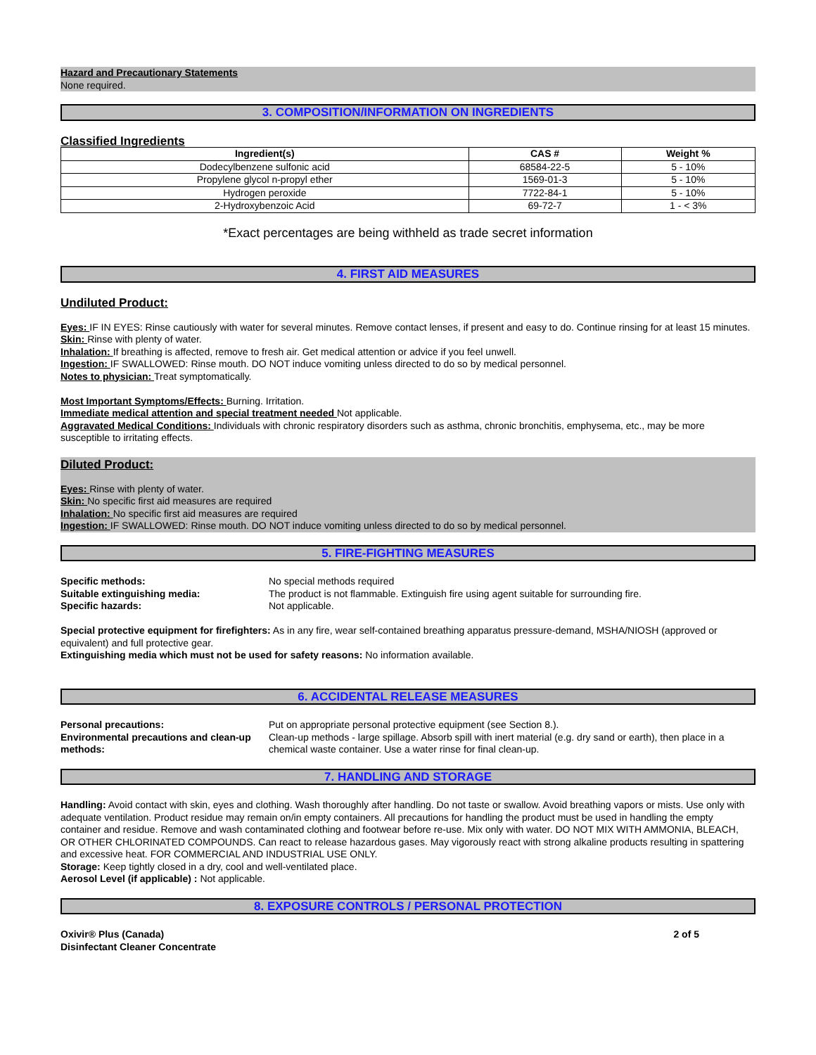Hazard and Precautionary Statements
None required.
3. COMPOSITION/INFORMATION ON INGREDIENTS
Classified Ingredients
| Ingredient(s) | CAS # | Weight % |
| --- | --- | --- |
| Dodecylbenzene sulfonic acid | 68584-22-5 | 5 - 10% |
| Propylene glycol n-propyl ether | 1569-01-3 | 5 - 10% |
| Hydrogen peroxide | 7722-84-1 | 5 - 10% |
| 2-Hydroxybenzoic Acid | 69-72-7 | 1 - < 3% |
*Exact percentages are being withheld as trade secret information
4. FIRST AID MEASURES
Undiluted Product:
Eyes: IF IN EYES: Rinse cautiously with water for several minutes. Remove contact lenses, if present and easy to do. Continue rinsing for at least 15 minutes.
Skin: Rinse with plenty of water.
Inhalation: If breathing is affected, remove to fresh air. Get medical attention or advice if you feel unwell.
Ingestion: IF SWALLOWED: Rinse mouth. DO NOT induce vomiting unless directed to do so by medical personnel.
Notes to physician: Treat symptomatically.
Most Important Symptoms/Effects: Burning. Irritation.
Immediate medical attention and special treatment needed Not applicable.
Aggravated Medical Conditions: Individuals with chronic respiratory disorders such as asthma, chronic bronchitis, emphysema, etc., may be more susceptible to irritating effects.
Diluted Product:
Eyes: Rinse with plenty of water.
Skin: No specific first aid measures are required
Inhalation: No specific first aid measures are required
Ingestion: IF SWALLOWED: Rinse mouth. DO NOT induce vomiting unless directed to do so by medical personnel.
5. FIRE-FIGHTING MEASURES
Specific methods: No special methods required
Suitable extinguishing media: The product is not flammable. Extinguish fire using agent suitable for surrounding fire.
Specific hazards: Not applicable.
Special protective equipment for firefighters: As in any fire, wear self-contained breathing apparatus pressure-demand, MSHA/NIOSH (approved or equivalent) and full protective gear.
Extinguishing media which must not be used for safety reasons: No information available.
6. ACCIDENTAL RELEASE MEASURES
Personal precautions: Put on appropriate personal protective equipment (see Section 8.).
Environmental precautions and clean-up methods:
Clean-up methods - large spillage. Absorb spill with inert material (e.g. dry sand or earth), then place in a chemical waste container. Use a water rinse for final clean-up.
7. HANDLING AND STORAGE
Handling: Avoid contact with skin, eyes and clothing. Wash thoroughly after handling. Do not taste or swallow. Avoid breathing vapors or mists. Use only with adequate ventilation. Product residue may remain on/in empty containers. All precautions for handling the product must be used in handling the empty container and residue. Remove and wash contaminated clothing and footwear before re-use. Mix only with water. DO NOT MIX WITH AMMONIA, BLEACH, OR OTHER CHLORINATED COMPOUNDS. Can react to release hazardous gases. May vigorously react with strong alkaline products resulting in spattering and excessive heat. FOR COMMERCIAL AND INDUSTRIAL USE ONLY.
Storage: Keep tightly closed in a dry, cool and well-ventilated place.
Aerosol Level (if applicable) : Not applicable.
8. EXPOSURE CONTROLS / PERSONAL PROTECTION
Oxivir® Plus (Canada)
Disinfectant Cleaner Concentrate
2 of 5